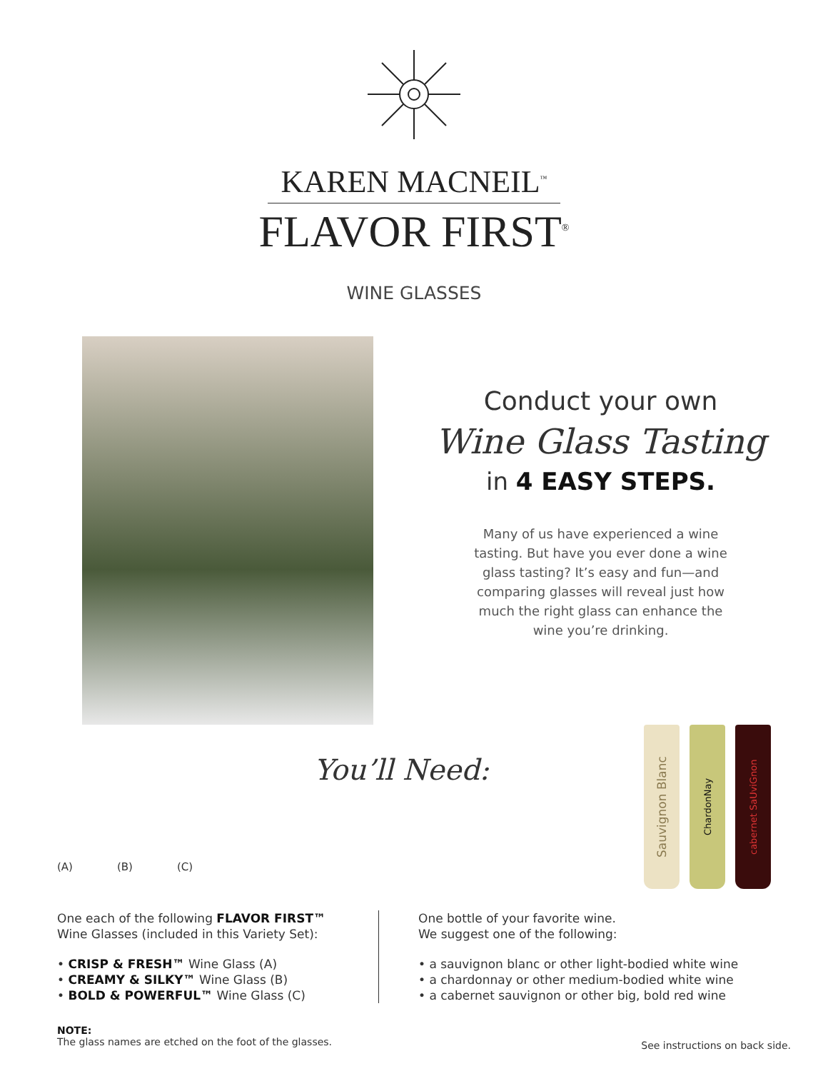KAREN MACNEIL<sup>™</sup>
FLAVOR FIRST<sup>®</sup>
WINE GLASSES
Conduct your own
Wine Glass Tasting
in 4 EASY STEPS.
Many of us have experienced a wine tasting. But have you ever done a wine glass tasting? It’s easy and fun—and comparing glasses will reveal just how much the right glass can enhance the wine you’re drinking.
(A) (B) (C)
You’ll Need:
Sauvignon Blanc
ChardonNay
cabernet SaUviGnon
One each of the following FLAVOR FIRST™
Wine Glasses (included in this Variety Set):
• CRISP & FRESH™ Wine Glass (A)
• CREAMY & SILKY™ Wine Glass (B)
• BOLD & POWERFUL™ Wine Glass (C)
One bottle of your favorite wine.
We suggest one of the following:
• a sauvignon blanc or other light-bodied white wine
• a chardonnay or other medium-bodied white wine
• a cabernet sauvignon or other big, bold red wine
NOTE:
The glass names are etched on the foot of the glasses.
See instructions on back side.